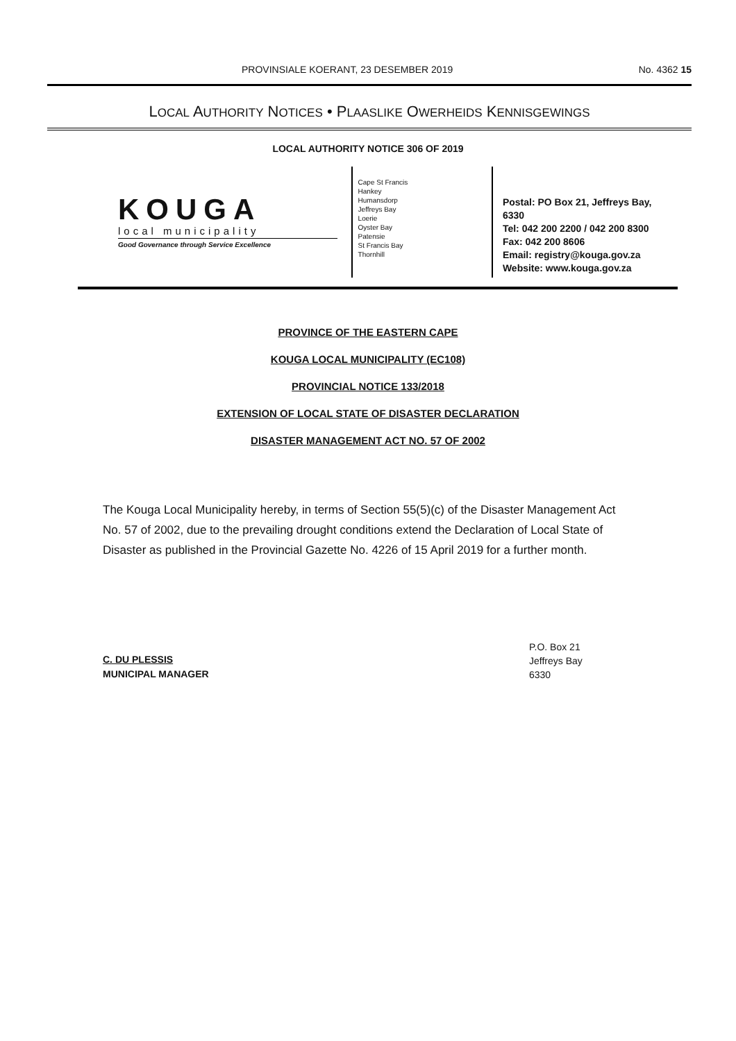PROVINSIALE KOERANT, 23 DESEMBER 2019 No. 4362 15
LOCAL AUTHORITY NOTICES • PLAASLIKE OWERHEIDS KENNISGEWINGS
LOCAL AUTHORITY NOTICE 306 OF 2019
KOUGA
local municipality
Good Governance through Service Excellence
Cape St Francis
Hankey
Humansdorp
Jeffreys Bay
Loerie
Oyster Bay
Patensie
St Francis Bay
Thornhill
Postal: PO Box 21, Jeffreys Bay, 6330
Tel: 042 200 2200 / 042 200 8300
Fax: 042 200 8606
Email: registry@kouga.gov.za
Website: www.kouga.gov.za
PROVINCE OF THE EASTERN CAPE
KOUGA LOCAL MUNICIPALITY (EC108)
PROVINCIAL NOTICE 133/2018
EXTENSION OF LOCAL STATE OF DISASTER DECLARATION
DISASTER MANAGEMENT ACT NO. 57 OF 2002
The Kouga Local Municipality hereby, in terms of Section 55(5)(c) of the Disaster Management Act No. 57 of 2002, due to the prevailing drought conditions extend the Declaration of Local State of Disaster as published in the Provincial Gazette No. 4226 of 15 April 2019 for a further month.
C. DU PLESSIS
MUNICIPAL MANAGER
P.O. Box 21
Jeffreys Bay
6330